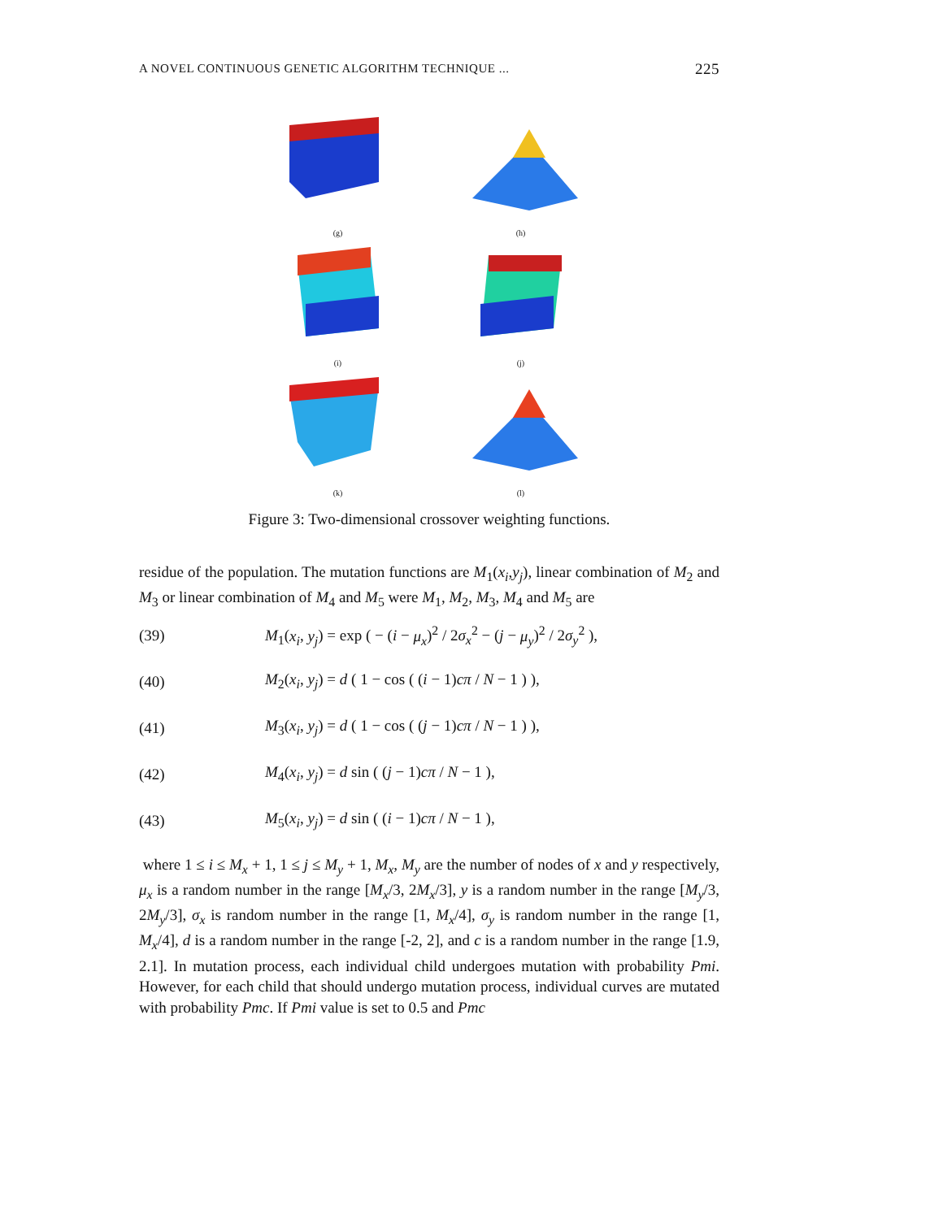A NOVEL CONTINUOUS GENETIC ALGORITHM TECHNIQUE ... 225
(g)
(h)
(i)
(j)
(k)
(l)
Figure 3: Two-dimensional crossover weighting functions.
residue of the population. The mutation functions are M<sub>1</sub>(x<sub>i</sub>,y<sub>j</sub>), linear combination of M<sub>2</sub> and M<sub>3</sub> or linear combination of M<sub>4</sub> and M<sub>5</sub> were M<sub>1</sub>, M<sub>2</sub>, M<sub>3</sub>, M<sub>4</sub> and M<sub>5</sub> are
(39) M<sub>1</sub>(x<sub>i</sub>, y<sub>j</sub>) = exp ( − (i − μ<sub>x</sub>)<sup>2</sup> / 2σ<sub>x</sub><sup>2</sup> − (j − μ<sub>y</sub>)<sup>2</sup> / 2σ<sub>y</sub><sup>2</sup> ),
(40) M<sub>2</sub>(x<sub>i</sub>, y<sub>j</sub>) = d ( 1 − cos ( (i − 1)cπ / N − 1 ) ),
(41) M<sub>3</sub>(x<sub>i</sub>, y<sub>j</sub>) = d ( 1 − cos ( (j − 1)cπ / N − 1 ) ),
(42) M<sub>4</sub>(x<sub>i</sub>, y<sub>j</sub>) = d sin ( (j − 1)cπ / N − 1 ),
(43) M<sub>5</sub>(x<sub>i</sub>, y<sub>j</sub>) = d sin ( (i − 1)cπ / N − 1 ),
where 1 ≤ i ≤ M<sub>x</sub> + 1, 1 ≤ j ≤ M<sub>y</sub> + 1, M<sub>x</sub>, M<sub>y</sub> are the number of nodes of x and y respectively, μ<sub>x</sub> is a random number in the range [M<sub>x</sub>/3, 2M<sub>x</sub>/3], y is a random number in the range [M<sub>y</sub>/3, 2M<sub>y</sub>/3], σ<sub>x</sub> is random number in the range [1, M<sub>x</sub>/4], σ<sub>y</sub> is random number in the range [1, M<sub>x</sub>/4], d is a random number in the range [-2, 2], and c is a random number in the range [1.9, 2.1]. In mutation process, each individual child undergoes mutation with probability Pmi. However, for each child that should undergo mutation process, individual curves are mutated with probability Pmc. If Pmi value is set to 0.5 and Pmc